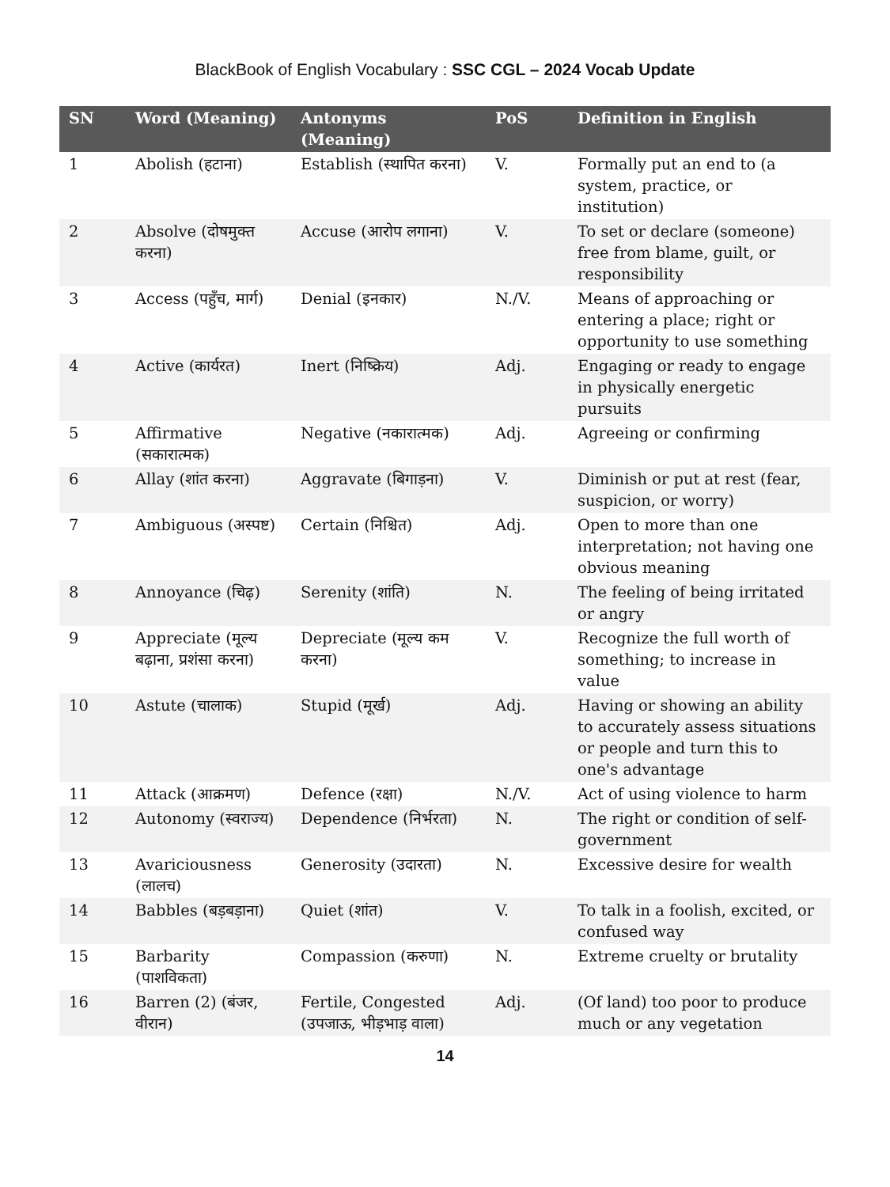BlackBook of English Vocabulary : SSC CGL – 2024 Vocab Update
| SN | Word (Meaning) | Antonyms (Meaning) | PoS | Definition in English |
| --- | --- | --- | --- | --- |
| 1 | Abolish (हटाना) | Establish (स्थापित करना) | V. | Formally put an end to (a system, practice, or institution) |
| 2 | Absolve (दोषमुक्त करना) | Accuse (आरोप लगाना) | V. | To set or declare (someone) free from blame, guilt, or responsibility |
| 3 | Access (पहुँच, मार्ग) | Denial (इनकार) | N./V. | Means of approaching or entering a place; right or opportunity to use something |
| 4 | Active (कार्यरत) | Inert (निष्क्रिय) | Adj. | Engaging or ready to engage in physically energetic pursuits |
| 5 | Affirmative (सकारात्मक) | Negative (नकारात्मक) | Adj. | Agreeing or confirming |
| 6 | Allay (शांत करना) | Aggravate (बिगाड़ना) | V. | Diminish or put at rest (fear, suspicion, or worry) |
| 7 | Ambiguous (अस्पष्ट) | Certain (निश्चित) | Adj. | Open to more than one interpretation; not having one obvious meaning |
| 8 | Annoyance (चिढ़) | Serenity (शांति) | N. | The feeling of being irritated or angry |
| 9 | Appreciate (मूल्य बढ़ाना, प्रशंसा करना) | Depreciate (मूल्य कम करना) | V. | Recognize the full worth of something; to increase in value |
| 10 | Astute (चालाक) | Stupid (मूर्ख) | Adj. | Having or showing an ability to accurately assess situations or people and turn this to one's advantage |
| 11 | Attack (आक्रमण) | Defence (रक्षा) | N./V. | Act of using violence to harm |
| 12 | Autonomy (स्वराज्य) | Dependence (निर्भरता) | N. | The right or condition of self-government |
| 13 | Avariciousness (लालच) | Generosity (उदारता) | N. | Excessive desire for wealth |
| 14 | Babbles (बड़बड़ाना) | Quiet (शांत) | V. | To talk in a foolish, excited, or confused way |
| 15 | Barbarity (पाशविकता) | Compassion (करुणा) | N. | Extreme cruelty or brutality |
| 16 | Barren (2) (बंजर, वीरान) | Fertile, Congested (उपजाऊ, भीड़भाड़ वाला) | Adj. | (Of land) too poor to produce much or any vegetation |
14